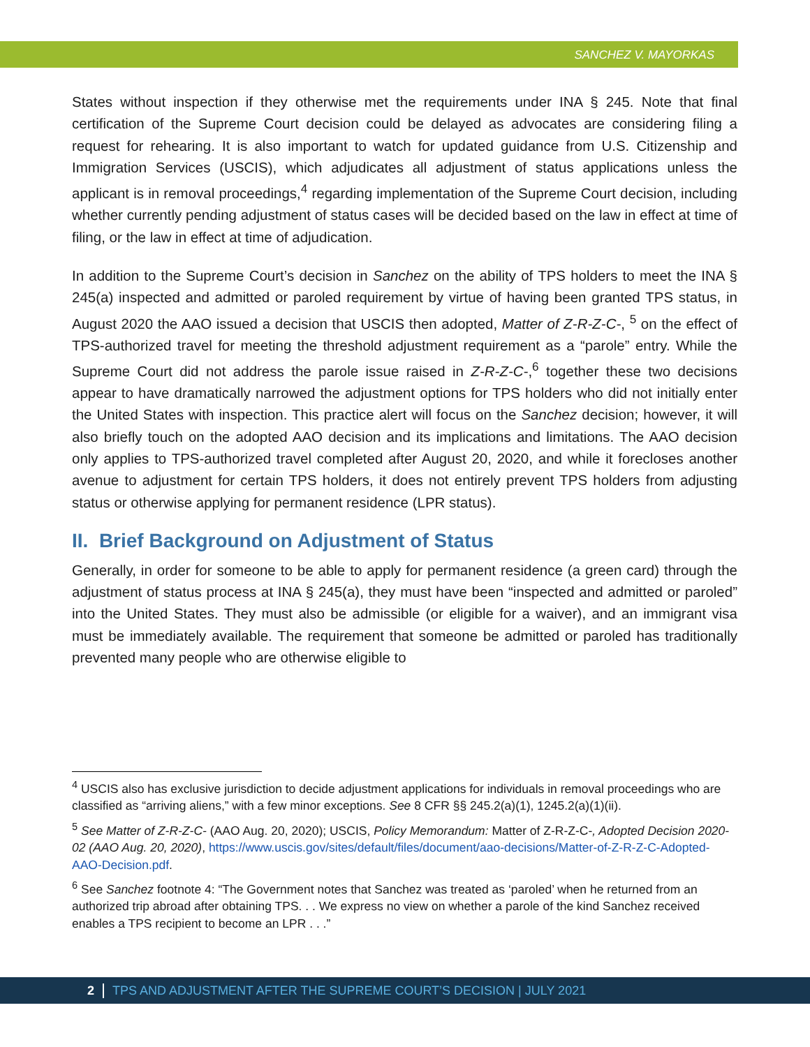SANCHEZ V. MAYORKAS
States without inspection if they otherwise met the requirements under INA § 245. Note that final certification of the Supreme Court decision could be delayed as advocates are considering filing a request for rehearing. It is also important to watch for updated guidance from U.S. Citizenship and Immigration Services (USCIS), which adjudicates all adjustment of status applications unless the applicant is in removal proceedings,<sup>4</sup> regarding implementation of the Supreme Court decision, including whether currently pending adjustment of status cases will be decided based on the law in effect at time of filing, or the law in effect at time of adjudication.
In addition to the Supreme Court’s decision in Sanchez on the ability of TPS holders to meet the INA § 245(a) inspected and admitted or paroled requirement by virtue of having been granted TPS status, in August 2020 the AAO issued a decision that USCIS then adopted, Matter of Z-R-Z-C-, <sup>5</sup> on the effect of TPS-authorized travel for meeting the threshold adjustment requirement as a “parole” entry. While the Supreme Court did not address the parole issue raised in Z-R-Z-C-,<sup>6</sup> together these two decisions appear to have dramatically narrowed the adjustment options for TPS holders who did not initially enter the United States with inspection. This practice alert will focus on the Sanchez decision; however, it will also briefly touch on the adopted AAO decision and its implications and limitations. The AAO decision only applies to TPS-authorized travel completed after August 20, 2020, and while it forecloses another avenue to adjustment for certain TPS holders, it does not entirely prevent TPS holders from adjusting status or otherwise applying for permanent residence (LPR status).
II. Brief Background on Adjustment of Status
Generally, in order for someone to be able to apply for permanent residence (a green card) through the adjustment of status process at INA § 245(a), they must have been “inspected and admitted or paroled” into the United States. They must also be admissible (or eligible for a waiver), and an immigrant visa must be immediately available. The requirement that someone be admitted or paroled has traditionally prevented many people who are otherwise eligible to
<sup>4</sup> USCIS also has exclusive jurisdiction to decide adjustment applications for individuals in removal proceedings who are classified as “arriving aliens,” with a few minor exceptions. See 8 CFR §§ 245.2(a)(1), 1245.2(a)(1)(ii).
<sup>5</sup> See Matter of Z-R-Z-C- (AAO Aug. 20, 2020); USCIS, Policy Memorandum: Matter of Z-R-Z-C-, Adopted Decision 2020-02 (AAO Aug. 20, 2020), https://www.uscis.gov/sites/default/files/document/aao-decisions/Matter-of-Z-R-Z-C-Adopted-AAO-Decision.pdf.
<sup>6</sup> See Sanchez footnote 4: “The Government notes that Sanchez was treated as ‘paroled’ when he returned from an authorized trip abroad after obtaining TPS. . . We express no view on whether a parole of the kind Sanchez received enables a TPS recipient to become an LPR . . .”
2 TPS AND ADJUSTMENT AFTER THE SUPREME COURT’S DECISION | JULY 2021